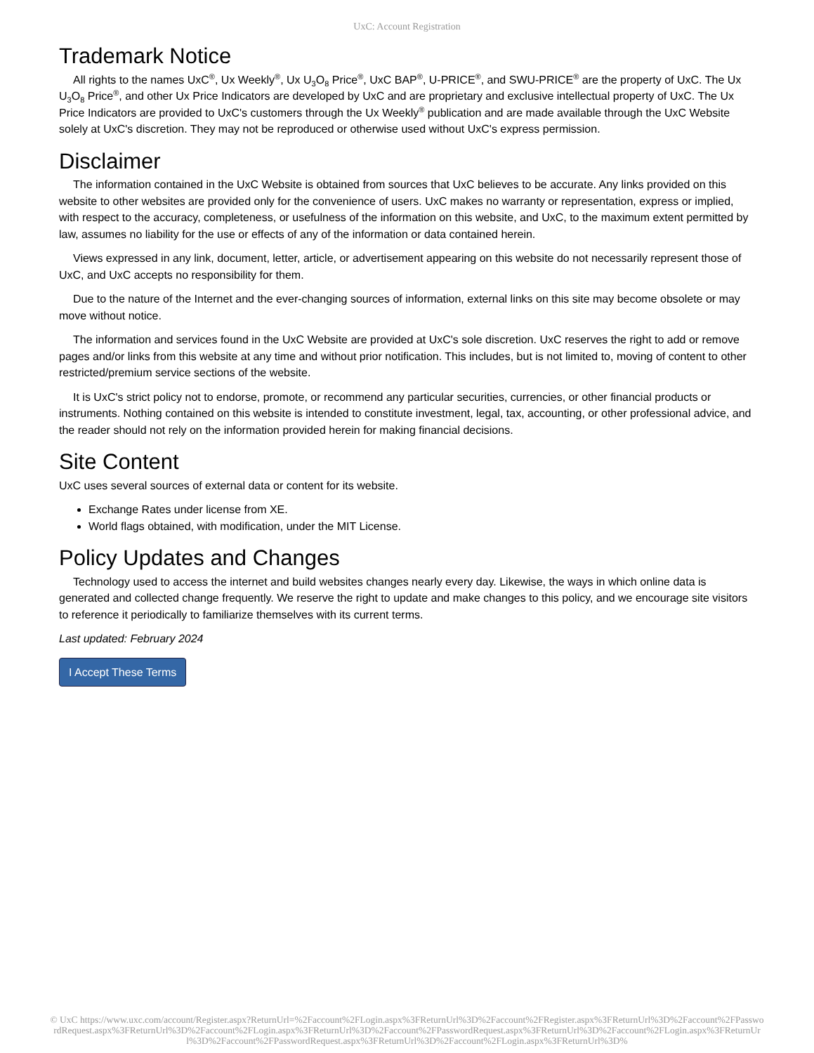UxC: Account Registration
Trademark Notice
All rights to the names UxC<sup>®</sup>, Ux Weekly<sup>®</sup>, Ux U<sub>3</sub>O<sub>8</sub> Price<sup>®</sup>, UxC BAP<sup>®</sup>, U-PRICE<sup>®</sup>, and SWU-PRICE<sup>®</sup> are the property of UxC. The Ux U<sub>3</sub>O<sub>8</sub> Price<sup>®</sup>, and other Ux Price Indicators are developed by UxC and are proprietary and exclusive intellectual property of UxC. The Ux Price Indicators are provided to UxC's customers through the Ux Weekly<sup>®</sup> publication and are made available through the UxC Website solely at UxC's discretion. They may not be reproduced or otherwise used without UxC's express permission.
Disclaimer
The information contained in the UxC Website is obtained from sources that UxC believes to be accurate. Any links provided on this website to other websites are provided only for the convenience of users. UxC makes no warranty or representation, express or implied, with respect to the accuracy, completeness, or usefulness of the information on this website, and UxC, to the maximum extent permitted by law, assumes no liability for the use or effects of any of the information or data contained herein.
Views expressed in any link, document, letter, article, or advertisement appearing on this website do not necessarily represent those of UxC, and UxC accepts no responsibility for them.
Due to the nature of the Internet and the ever-changing sources of information, external links on this site may become obsolete or may move without notice.
The information and services found in the UxC Website are provided at UxC's sole discretion. UxC reserves the right to add or remove pages and/or links from this website at any time and without prior notification. This includes, but is not limited to, moving of content to other restricted/premium service sections of the website.
It is UxC's strict policy not to endorse, promote, or recommend any particular securities, currencies, or other financial products or instruments. Nothing contained on this website is intended to constitute investment, legal, tax, accounting, or other professional advice, and the reader should not rely on the information provided herein for making financial decisions.
Site Content
UxC uses several sources of external data or content for its website.
Exchange Rates under license from XE.
World flags obtained, with modification, under the MIT License.
Policy Updates and Changes
Technology used to access the internet and build websites changes nearly every day. Likewise, the ways in which online data is generated and collected change frequently. We reserve the right to update and make changes to this policy, and we encourage site visitors to reference it periodically to familiarize themselves with its current terms.
Last updated: February 2024
I Accept These Terms
© UxC https://www.uxc.com/account/Register.aspx?ReturnUrl=%2Faccount%2FLogin.aspx%3FReturnUrl%3D%2Faccount%2FRegister.aspx%3FReturnUrl%3D%2Faccount%2FPasswordRequest.aspx%3FReturnUrl%3D%2Faccount%2FLogin.aspx%3FReturnUrl%3D%2Faccount%2FPasswordRequest.aspx%3FReturnUrl%3D%2Faccount%2FLogin.aspx%3FReturnUrl%3D%2Faccount%2FPasswordRequest.aspx%3FReturnUrl%3D%2Faccount%2FLogin.aspx%3FReturnUrl%3D%